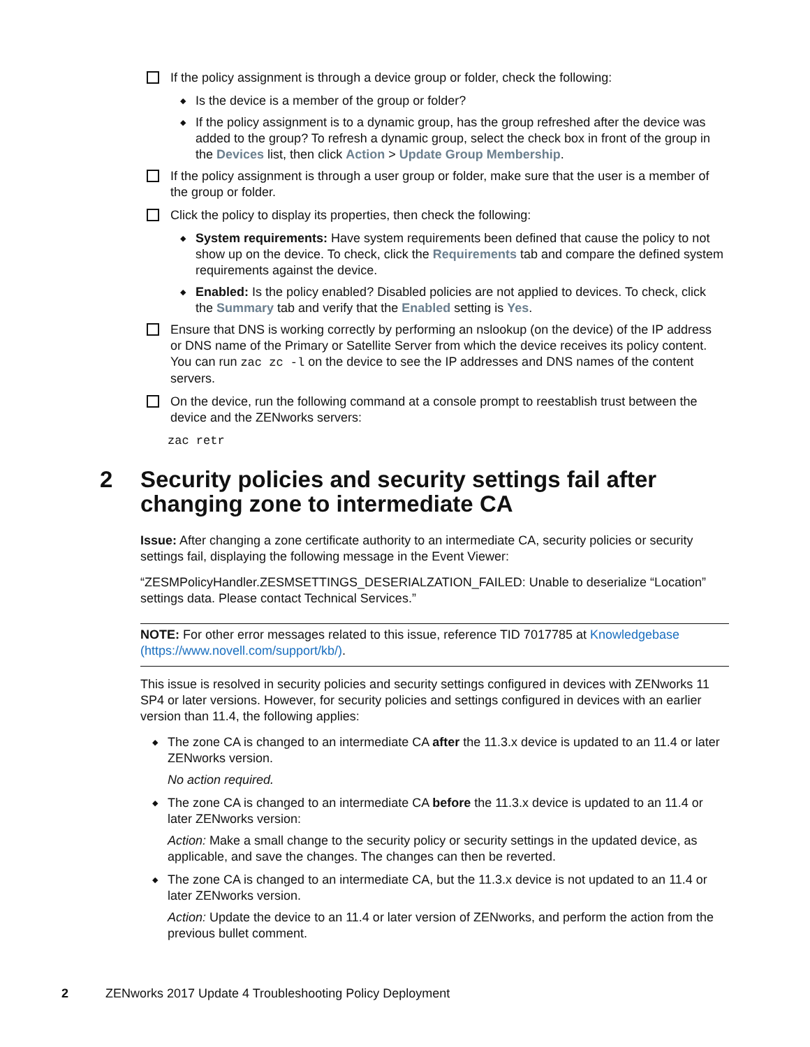If the policy assignment is through a device group or folder, check the following:
◆
Is the device is a member of the group or folder?
◆
If the policy assignment is to a dynamic group, has the group refreshed after the device was added to the group? To refresh a dynamic group, select the check box in front of the group in the Devices list, then click Action > Update Group Membership.
If the policy assignment is through a user group or folder, make sure that the user is a member of the group or folder.
Click the policy to display its properties, then check the following:
◆
System requirements: Have system requirements been defined that cause the policy to not show up on the device. To check, click the Requirements tab and compare the defined system requirements against the device.
◆
Enabled: Is the policy enabled? Disabled policies are not applied to devices. To check, click the Summary tab and verify that the Enabled setting is Yes.
Ensure that DNS is working correctly by performing an nslookup (on the device) of the IP address or DNS name of the Primary or Satellite Server from which the device receives its policy content. You can run zac zc -l on the device to see the IP addresses and DNS names of the content servers.
On the device, run the following command at a console prompt to reestablish trust between the device and the ZENworks servers:
zac retr
2 Security policies and security settings fail after changing zone to intermediate CA
Issue: After changing a zone certificate authority to an intermediate CA, security policies or security settings fail, displaying the following message in the Event Viewer:
“ZESMPolicyHandler.ZESMSETTINGS_DESERIALZATION_FAILED: Unable to deserialize “Location” settings data. Please contact Technical Services.”
NOTE: For other error messages related to this issue, reference TID 7017785 at Knowledgebase (https://www.novell.com/support/kb/).
This issue is resolved in security policies and security settings configured in devices with ZENworks 11 SP4 or later versions. However, for security policies and settings configured in devices with an earlier version than 11.4, the following applies:
◆
The zone CA is changed to an intermediate CA after the 11.3.x device is updated to an 11.4 or later ZENworks version.
No action required.
◆
The zone CA is changed to an intermediate CA before the 11.3.x device is updated to an 11.4 or later ZENworks version:
Action: Make a small change to the security policy or security settings in the updated device, as applicable, and save the changes. The changes can then be reverted.
◆
The zone CA is changed to an intermediate CA, but the 11.3.x device is not updated to an 11.4 or later ZENworks version.
Action: Update the device to an 11.4 or later version of ZENworks, and perform the action from the previous bullet comment.
2 ZENworks 2017 Update 4 Troubleshooting Policy Deployment